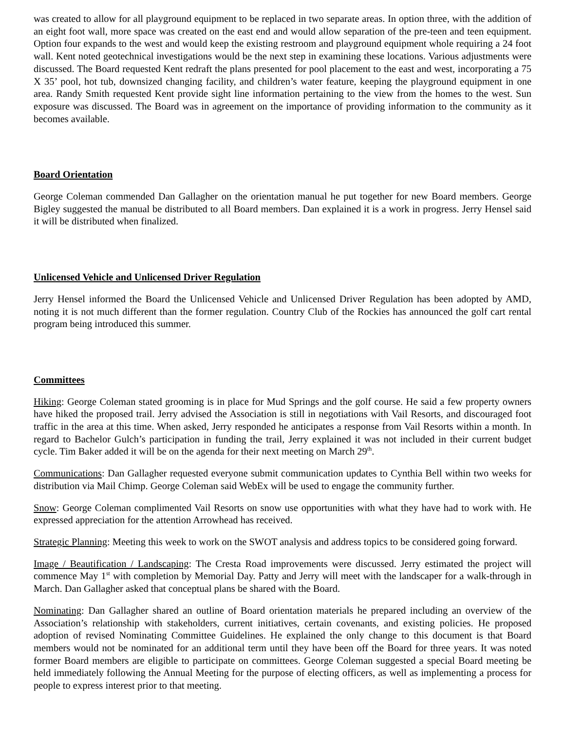was created to allow for all playground equipment to be replaced in two separate areas. In option three, with the addition of an eight foot wall, more space was created on the east end and would allow separation of the pre-teen and teen equipment. Option four expands to the west and would keep the existing restroom and playground equipment whole requiring a 24 foot wall. Kent noted geotechnical investigations would be the next step in examining these locations. Various adjustments were discussed. The Board requested Kent redraft the plans presented for pool placement to the east and west, incorporating a 75 X 35’ pool, hot tub, downsized changing facility, and children’s water feature, keeping the playground equipment in one area. Randy Smith requested Kent provide sight line information pertaining to the view from the homes to the west. Sun exposure was discussed. The Board was in agreement on the importance of providing information to the community as it becomes available.
Board Orientation
George Coleman commended Dan Gallagher on the orientation manual he put together for new Board members. George Bigley suggested the manual be distributed to all Board members. Dan explained it is a work in progress. Jerry Hensel said it will be distributed when finalized.
Unlicensed Vehicle and Unlicensed Driver Regulation
Jerry Hensel informed the Board the Unlicensed Vehicle and Unlicensed Driver Regulation has been adopted by AMD, noting it is not much different than the former regulation. Country Club of the Rockies has announced the golf cart rental program being introduced this summer.
Committees
Hiking: George Coleman stated grooming is in place for Mud Springs and the golf course. He said a few property owners have hiked the proposed trail. Jerry advised the Association is still in negotiations with Vail Resorts, and discouraged foot traffic in the area at this time. When asked, Jerry responded he anticipates a response from Vail Resorts within a month. In regard to Bachelor Gulch’s participation in funding the trail, Jerry explained it was not included in their current budget cycle. Tim Baker added it will be on the agenda for their next meeting on March 29<sup>th</sup>.
Communications: Dan Gallagher requested everyone submit communication updates to Cynthia Bell within two weeks for distribution via Mail Chimp. George Coleman said WebEx will be used to engage the community further.
Snow: George Coleman complimented Vail Resorts on snow use opportunities with what they have had to work with. He expressed appreciation for the attention Arrowhead has received.
Strategic Planning: Meeting this week to work on the SWOT analysis and address topics to be considered going forward.
Image / Beautification / Landscaping: The Cresta Road improvements were discussed. Jerry estimated the project will commence May 1<sup>st</sup> with completion by Memorial Day. Patty and Jerry will meet with the landscaper for a walk-through in March. Dan Gallagher asked that conceptual plans be shared with the Board.
Nominating: Dan Gallagher shared an outline of Board orientation materials he prepared including an overview of the Association’s relationship with stakeholders, current initiatives, certain covenants, and existing policies. He proposed adoption of revised Nominating Committee Guidelines. He explained the only change to this document is that Board members would not be nominated for an additional term until they have been off the Board for three years. It was noted former Board members are eligible to participate on committees. George Coleman suggested a special Board meeting be held immediately following the Annual Meeting for the purpose of electing officers, as well as implementing a process for people to express interest prior to that meeting.